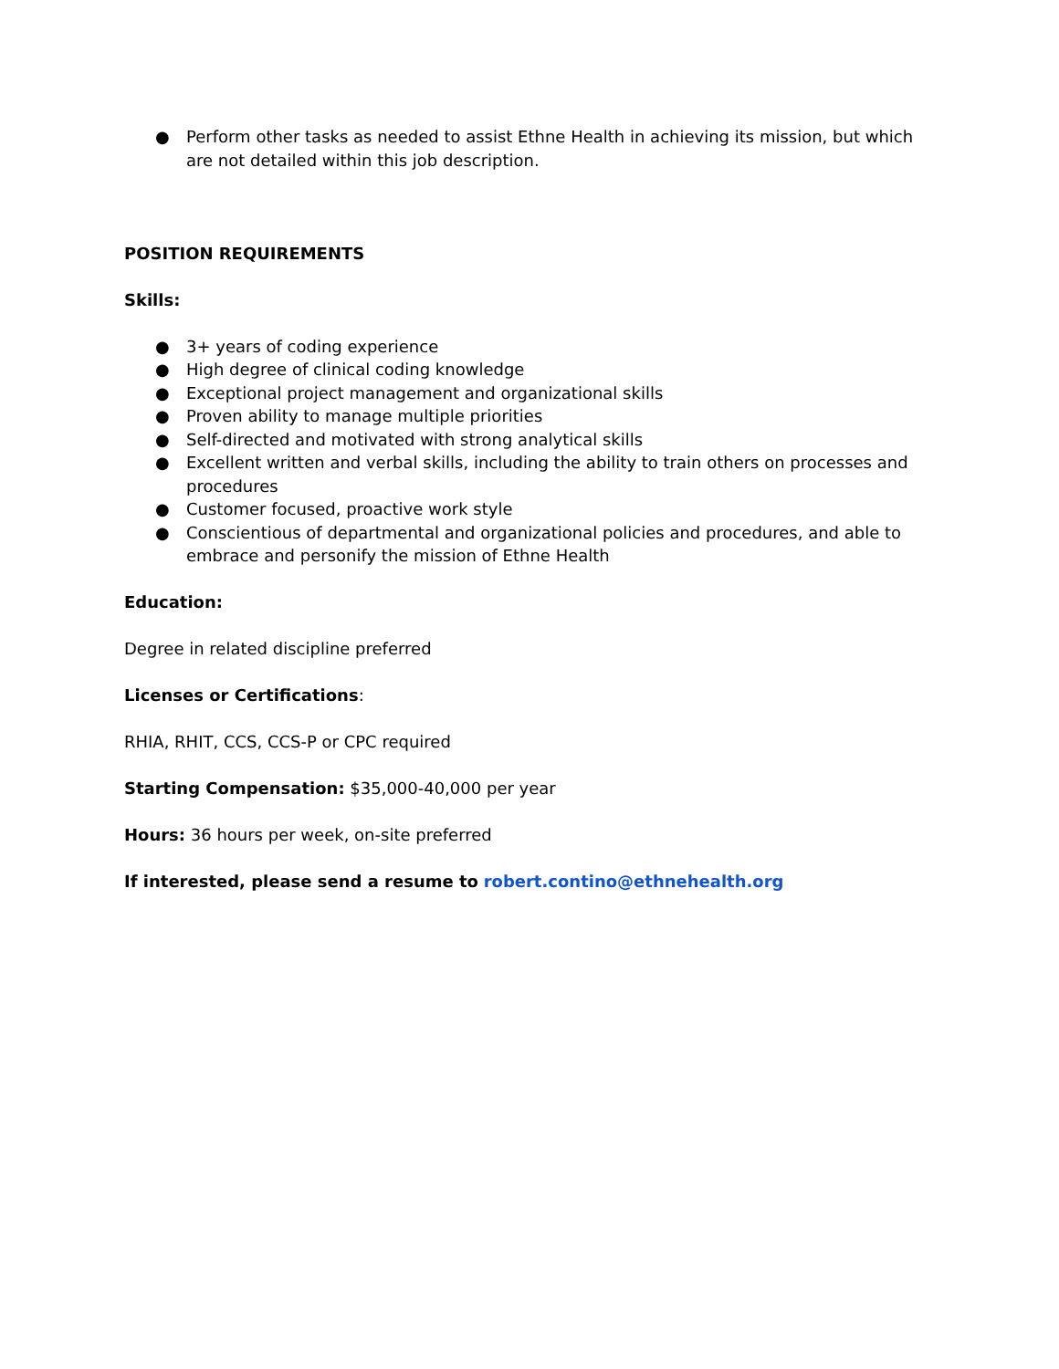● Perform other tasks as needed to assist Ethne Health in achieving its mission, but which are not detailed within this job description.
POSITION REQUIREMENTS
Skills:
● 3+ years of coding experience
● High degree of clinical coding knowledge
● Exceptional project management and organizational skills
● Proven ability to manage multiple priorities
● Self-directed and motivated with strong analytical skills
● Excellent written and verbal skills, including the ability to train others on processes and procedures
● Customer focused, proactive work style
● Conscientious of departmental and organizational policies and procedures, and able to embrace and personify the mission of Ethne Health
Education:
Degree in related discipline preferred
Licenses or Certifications:
RHIA, RHIT, CCS, CCS-P or CPC required
Starting Compensation: $35,000-40,000 per year
Hours: 36 hours per week, on-site preferred
If interested, please send a resume to robert.contino@ethnehealth.org